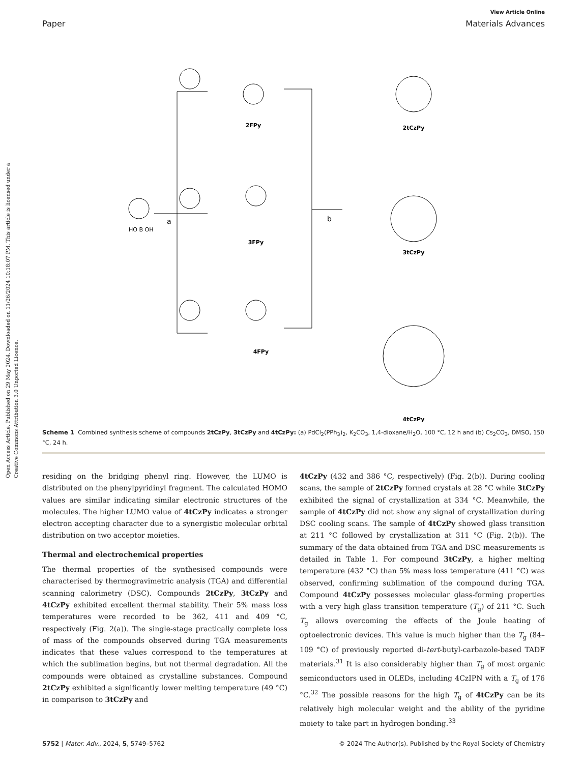Open Access Article. Published on 29 May 2024. Downloaded on 11/26/2024 10:18:07 PM. This article is licensed under a Creative Commons Attribution 3.0 Unported Licence.
View Article Online
Paper Materials Advances
2FPy
3FPy
4FPy
2tCzPy
3tCzPy
4tCzPy
a
b
HO B OH
Scheme 1 Combined synthesis scheme of compounds 2tCzPy, 3tCzPy and 4tCzPy: (a) PdCl<sub>2</sub>(PPh<sub>3</sub>)<sub>2</sub>, K<sub>2</sub>CO<sub>3</sub>, 1,4-dioxane/H<sub>2</sub>O, 100 °C, 12 h and (b) Cs<sub>2</sub>CO<sub>3</sub>, DMSO, 150 °C, 24 h.
residing on the bridging phenyl ring. However, the LUMO is distributed on the phenylpyridinyl fragment. The calculated HOMO values are similar indicating similar electronic structures of the molecules. The higher LUMO value of 4tCzPy indicates a stronger electron accepting character due to a synergistic molecular orbital distribution on two acceptor moieties.
Thermal and electrochemical properties
The thermal properties of the synthesised compounds were characterised by thermogravimetric analysis (TGA) and differential scanning calorimetry (DSC). Compounds 2tCzPy, 3tCzPy and 4tCzPy exhibited excellent thermal stability. Their 5% mass loss temperatures were recorded to be 362, 411 and 409 °C, respectively (Fig. 2(a)). The single-stage practically complete loss of mass of the compounds observed during TGA measurements indicates that these values correspond to the temperatures at which the sublimation begins, but not thermal degradation. All the compounds were obtained as crystalline substances. Compound 2tCzPy exhibited a significantly lower melting temperature (49 °C) in comparison to 3tCzPy and
4tCzPy (432 and 386 °C, respectively) (Fig. 2(b)). During cooling scans, the sample of 2tCzPy formed crystals at 28 °C while 3tCzPy exhibited the signal of crystallization at 334 °C. Meanwhile, the sample of 4tCzPy did not show any signal of crystallization during DSC cooling scans. The sample of 4tCzPy showed glass transition at 211 °C followed by crystallization at 311 °C (Fig. 2(b)). The summary of the data obtained from TGA and DSC measurements is detailed in Table 1. For compound 3tCzPy, a higher melting temperature (432 °C) than 5% mass loss temperature (411 °C) was observed, confirming sublimation of the compound during TGA. Compound 4tCzPy possesses molecular glass-forming properties with a very high glass transition temperature (T<sub>g</sub>) of 211 °C. Such T<sub>g</sub> allows overcoming the effects of the Joule heating of optoelectronic devices. This value is much higher than the T<sub>g</sub> (84–109 °C) of previously reported di-tert-butyl-carbazole-based TADF materials.<sup>31</sup> It is also considerably higher than T<sub>g</sub> of most organic semiconductors used in OLEDs, including 4CzIPN with a T<sub>g</sub> of 176 °C.<sup>32</sup> The possible reasons for the high T<sub>g</sub> of 4tCzPy can be its relatively high molecular weight and the ability of the pyridine moiety to take part in hydrogen bonding.<sup>33</sup>
5752 | Mater. Adv., 2024, 5, 5749–5762 © 2024 The Author(s). Published by the Royal Society of Chemistry